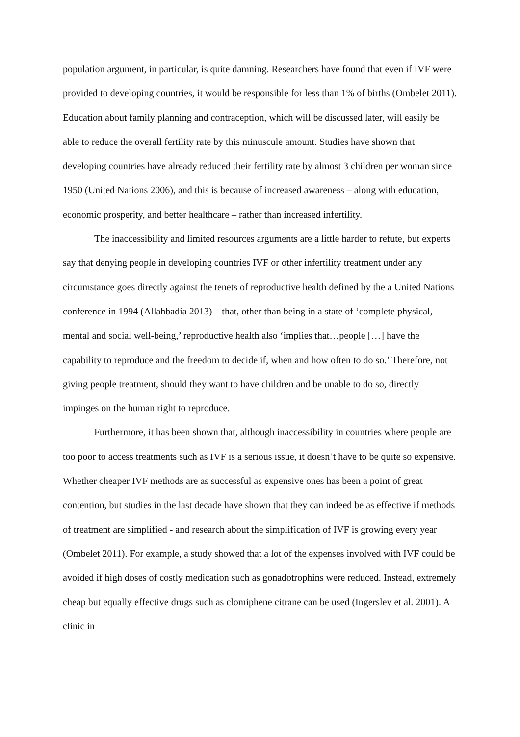population argument, in particular, is quite damning. Researchers have found that even if IVF were provided to developing countries, it would be responsible for less than 1% of births (Ombelet 2011). Education about family planning and contraception, which will be discussed later, will easily be able to reduce the overall fertility rate by this minuscule amount. Studies have shown that developing countries have already reduced their fertility rate by almost 3 children per woman since 1950 (United Nations 2006), and this is because of increased awareness – along with education, economic prosperity, and better healthcare – rather than increased infertility.
The inaccessibility and limited resources arguments are a little harder to refute, but experts say that denying people in developing countries IVF or other infertility treatment under any circumstance goes directly against the tenets of reproductive health defined by the a United Nations conference in 1994 (Allahbadia 2013) – that, other than being in a state of ‘complete physical, mental and social well-being,’ reproductive health also ‘implies that…people […] have the capability to reproduce and the freedom to decide if, when and how often to do so.’ Therefore, not giving people treatment, should they want to have children and be unable to do so, directly impinges on the human right to reproduce.
Furthermore, it has been shown that, although inaccessibility in countries where people are too poor to access treatments such as IVF is a serious issue, it doesn’t have to be quite so expensive. Whether cheaper IVF methods are as successful as expensive ones has been a point of great contention, but studies in the last decade have shown that they can indeed be as effective if methods of treatment are simplified - and research about the simplification of IVF is growing every year (Ombelet 2011). For example, a study showed that a lot of the expenses involved with IVF could be avoided if high doses of costly medication such as gonadotrophins were reduced. Instead, extremely cheap but equally effective drugs such as clomiphene citrane can be used (Ingerslev et al. 2001). A clinic in